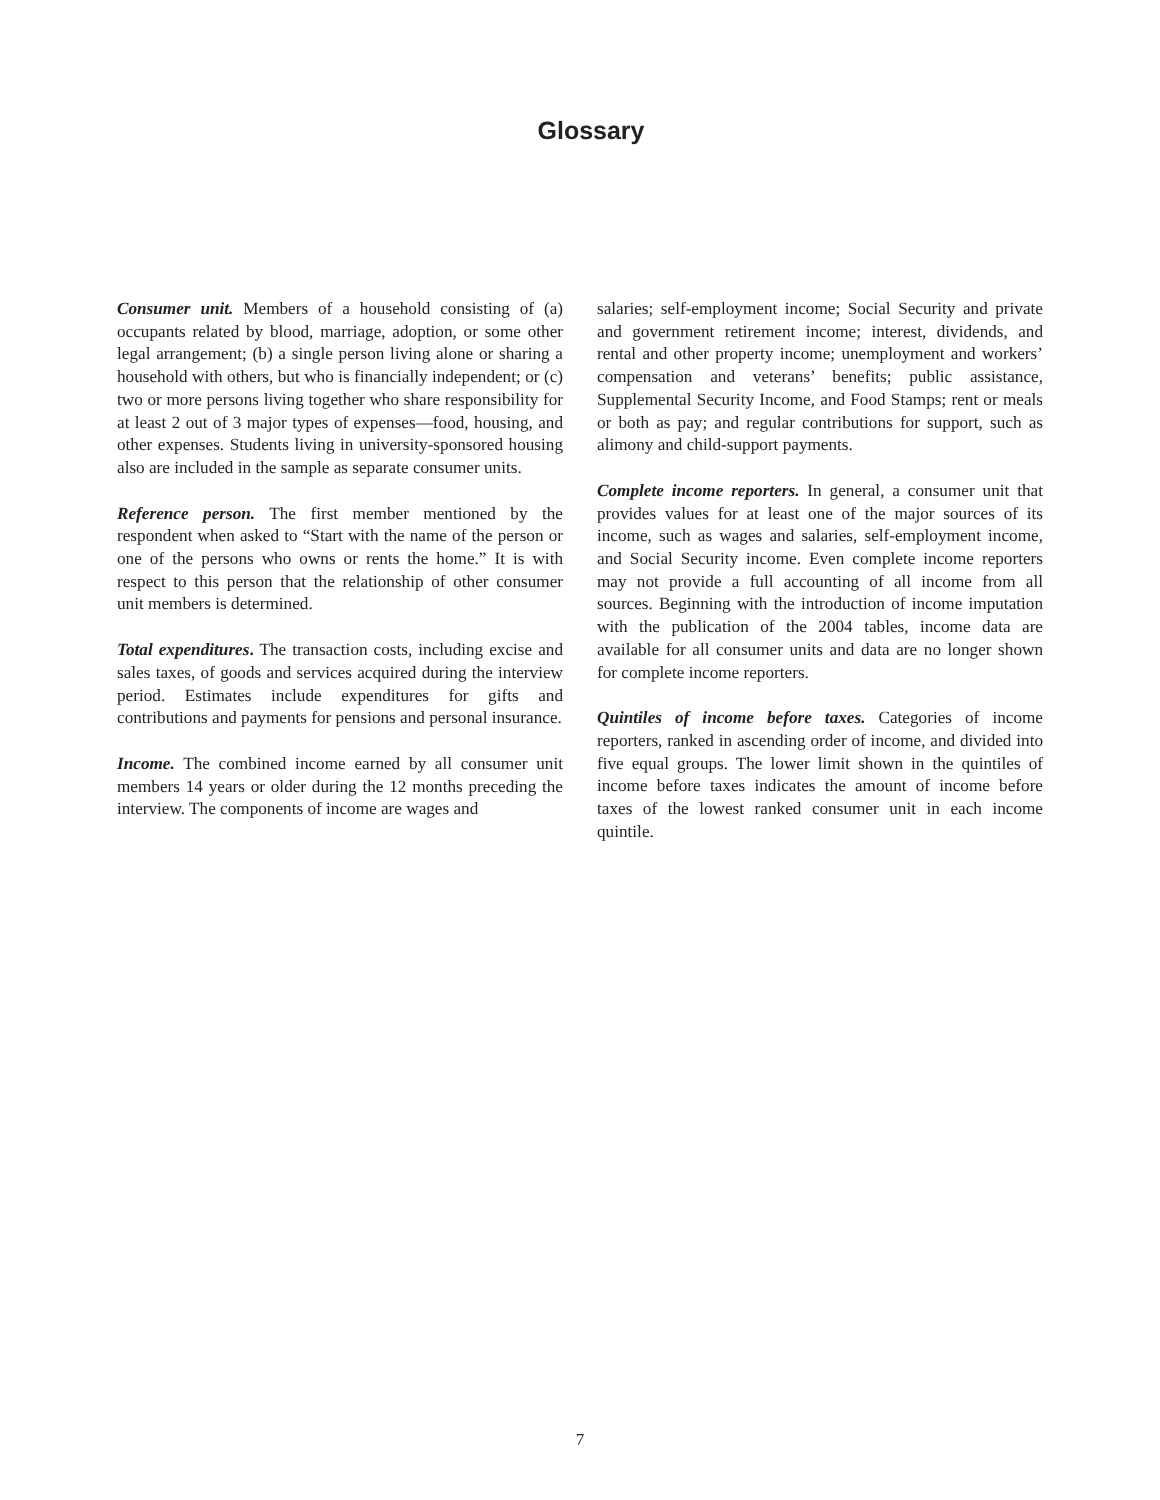Glossary
Consumer unit. Members of a household consisting of (a) occupants related by blood, marriage, adoption, or some other legal arrangement; (b) a single person living alone or sharing a household with others, but who is financially independent; or (c) two or more persons living together who share responsibility for at least 2 out of 3 major types of expenses—food, housing, and other expenses. Students living in university-sponsored housing also are included in the sample as separate consumer units.
Reference person. The first member mentioned by the respondent when asked to “Start with the name of the person or one of the persons who owns or rents the home.” It is with respect to this person that the relationship of other consumer unit members is determined.
Total expenditures. The transaction costs, including excise and sales taxes, of goods and services acquired during the interview period. Estimates include expenditures for gifts and contributions and payments for pensions and personal insurance.
Income. The combined income earned by all consumer unit members 14 years or older during the 12 months preceding the interview. The components of income are wages and
salaries; self-employment income; Social Security and private and government retirement income; interest, dividends, and rental and other property income; unemployment and workers’ compensation and veterans’ benefits; public assistance, Supplemental Security Income, and Food Stamps; rent or meals or both as pay; and regular contributions for support, such as alimony and child-support payments.
Complete income reporters. In general, a consumer unit that provides values for at least one of the major sources of its income, such as wages and salaries, self-employment income, and Social Security income. Even complete income reporters may not provide a full accounting of all income from all sources. Beginning with the introduction of income imputation with the publication of the 2004 tables, income data are available for all consumer units and data are no longer shown for complete income reporters.
Quintiles of income before taxes. Categories of income reporters, ranked in ascending order of income, and divided into five equal groups. The lower limit shown in the quintiles of income before taxes indicates the amount of income before taxes of the lowest ranked consumer unit in each income quintile.
7